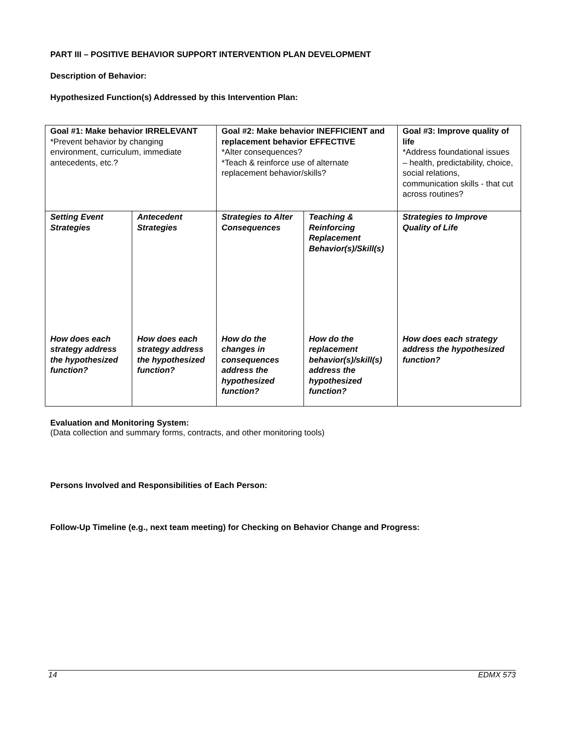PART III – POSITIVE BEHAVIOR SUPPORT INTERVENTION PLAN DEVELOPMENT
Description of Behavior:
Hypothesized Function(s) Addressed by this Intervention Plan:
| Goal #1: Make behavior IRRELEVANT *Prevent behavior by changing environment, curriculum, immediate antecedents, etc.? | | Goal #2: Make behavior INEFFICIENT and replacement behavior EFFECTIVE *Alter consequences? *Teach & reinforce use of alternate replacement behavior/skills? | | Goal #3: Improve quality of life *Address foundational issues – health, predictability, choice, social relations, communication skills - that cut across routines? |
| Setting Event Strategies | Antecedent Strategies | Strategies to Alter Consequences | Teaching & Reinforcing Replacement Behavior(s)/Skill(s) | Strategies to Improve Quality of Life |
| How does each strategy address the hypothesized function? | How does each strategy address the hypothesized function? | How do the changes in consequences address the hypothesized function? | How do the replacement behavior(s)/skill(s) address the hypothesized function? | How does each strategy address the hypothesized function? |
Evaluation and Monitoring System:
(Data collection and summary forms, contracts, and other monitoring tools)
Persons Involved and Responsibilities of Each Person:
Follow-Up Timeline (e.g., next team meeting) for Checking on Behavior Change and Progress:
14 EDMX 573